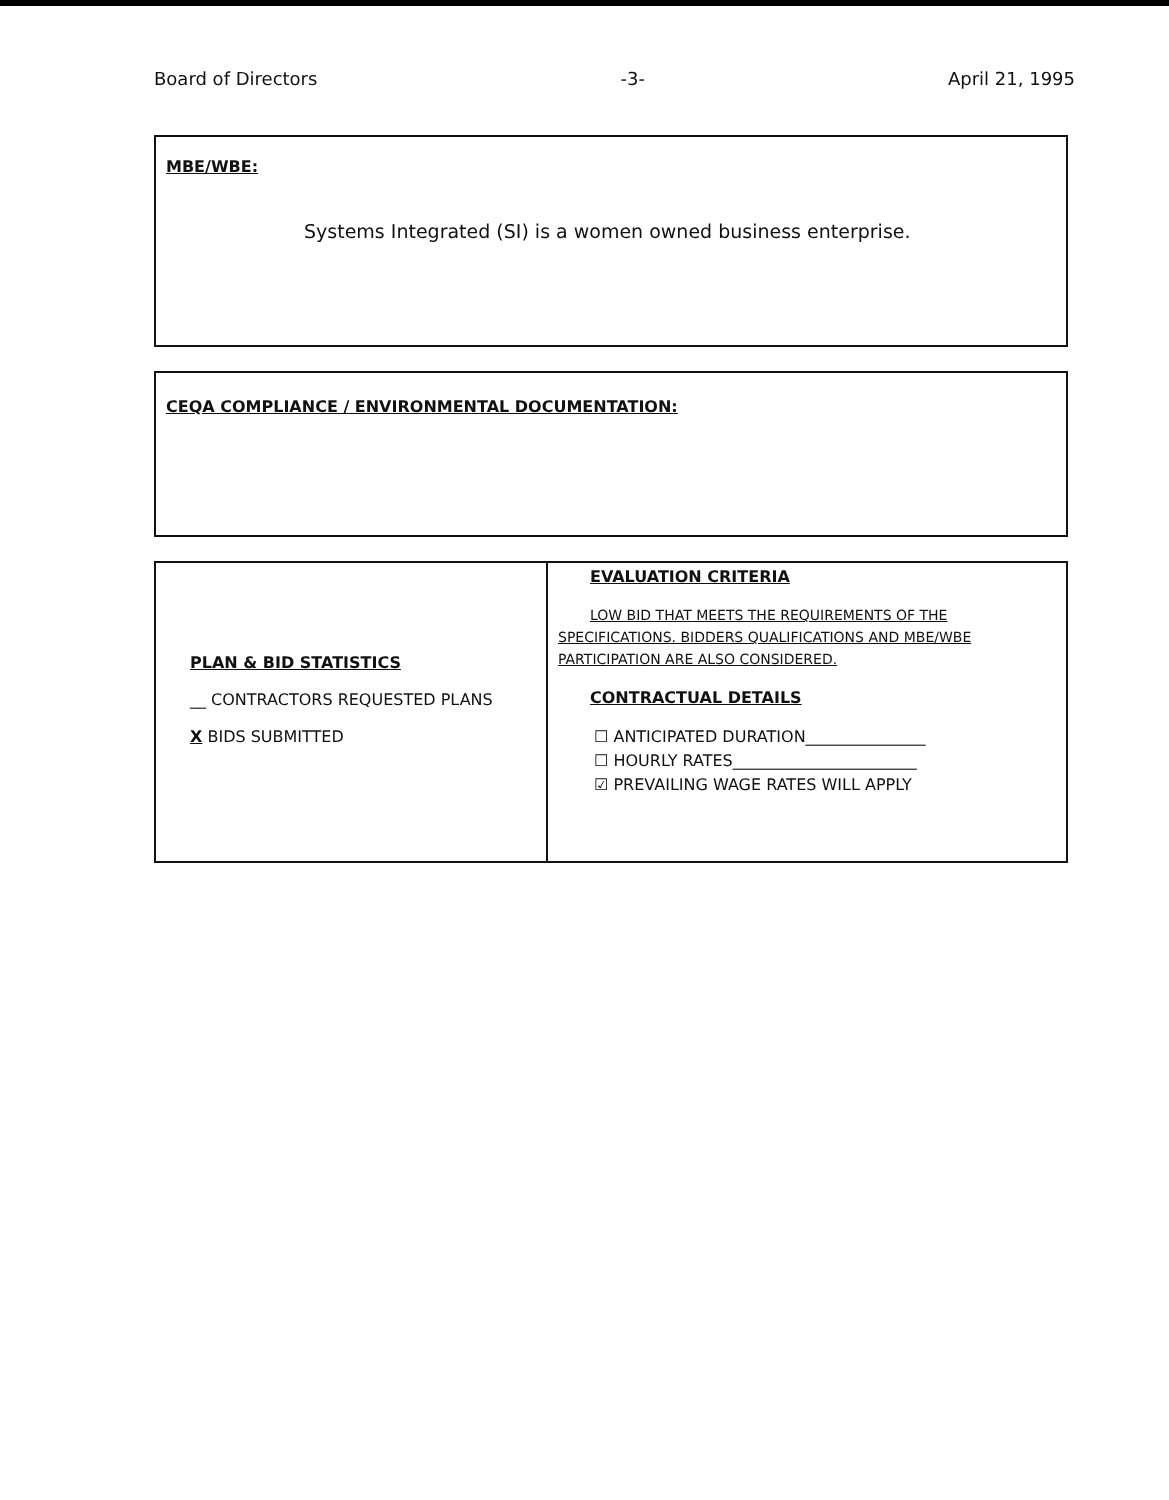Board of Directors -3- April 21, 1995
MBE/WBE:
Systems Integrated (SI) is a women owned business enterprise.
CEQA COMPLIANCE / ENVIRONMENTAL DOCUMENTATION:
| PLAN & BID STATISTICS __ CONTRACTORS REQUESTED PLANS X BIDS SUBMITTED | EVALUATION CRITERIA LOW BID THAT MEETS THE REQUIREMENTS OF THE SPECIFICATIONS. BIDDERS QUALIFICATIONS AND MBE/WBE PARTICIPATION ARE ALSO CONSIDERED. CONTRACTUAL DETAILS ☐ ANTICIPATED DURATION_______________ ☐ HOURLY RATES_______________________ ☑ PREVAILING WAGE RATES WILL APPLY |